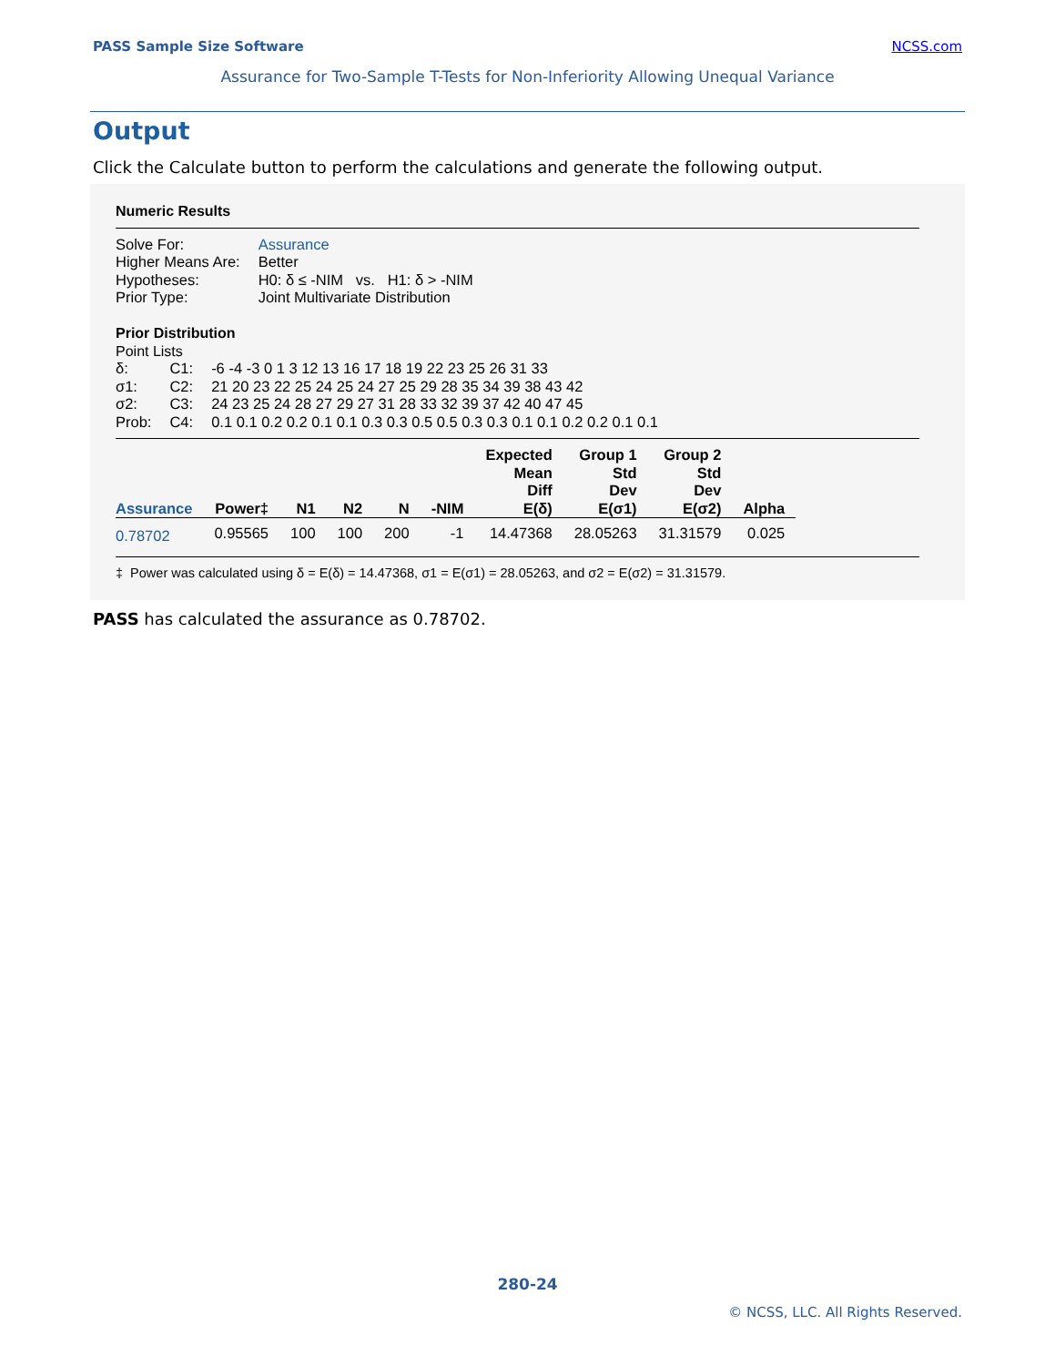PASS Sample Size Software NCSS.com
Assurance for Two-Sample T-Tests for Non-Inferiority Allowing Unequal Variance
Output
Click the Calculate button to perform the calculations and generate the following output.
Numeric Results
| Solve For: | Assurance |
| Higher Means Are: | Better |
| Hypotheses: | H0: δ ≤ -NIM vs. H1: δ > -NIM |
| Prior Type: | Joint Multivariate Distribution |
Prior Distribution
Point Lists
| δ: | C1: | -6 -4 -3 0 1 3 12 13 16 17 18 19 22 23 25 26 31 33 |
| σ1: | C2: | 21 20 23 22 25 24 25 24 27 25 29 28 35 34 39 38 43 42 |
| σ2: | C3: | 24 23 25 24 28 27 29 27 31 28 33 32 39 37 42 40 47 45 |
| Prob: | C4: | 0.1 0.1 0.2 0.2 0.1 0.1 0.3 0.3 0.5 0.5 0.3 0.3 0.1 0.1 0.2 0.2 0.1 0.1 |
| Assurance | Power‡ | N1 | N2 | N | -NIM | Expected Mean Diff E(δ) | Group 1 Std Dev E(σ1) | Group 2 Std Dev E(σ2) | Alpha |
| --- | --- | --- | --- | --- | --- | --- | --- | --- | --- |
| 0.78702 | 0.95565 | 100 | 100 | 200 | -1 | 14.47368 | 28.05263 | 31.31579 | 0.025 |
‡ Power was calculated using δ = E(δ) = 14.47368, σ1 = E(σ1) = 28.05263, and σ2 = E(σ2) = 31.31579.
PASS has calculated the assurance as 0.78702.
280-24
© NCSS, LLC. All Rights Reserved.